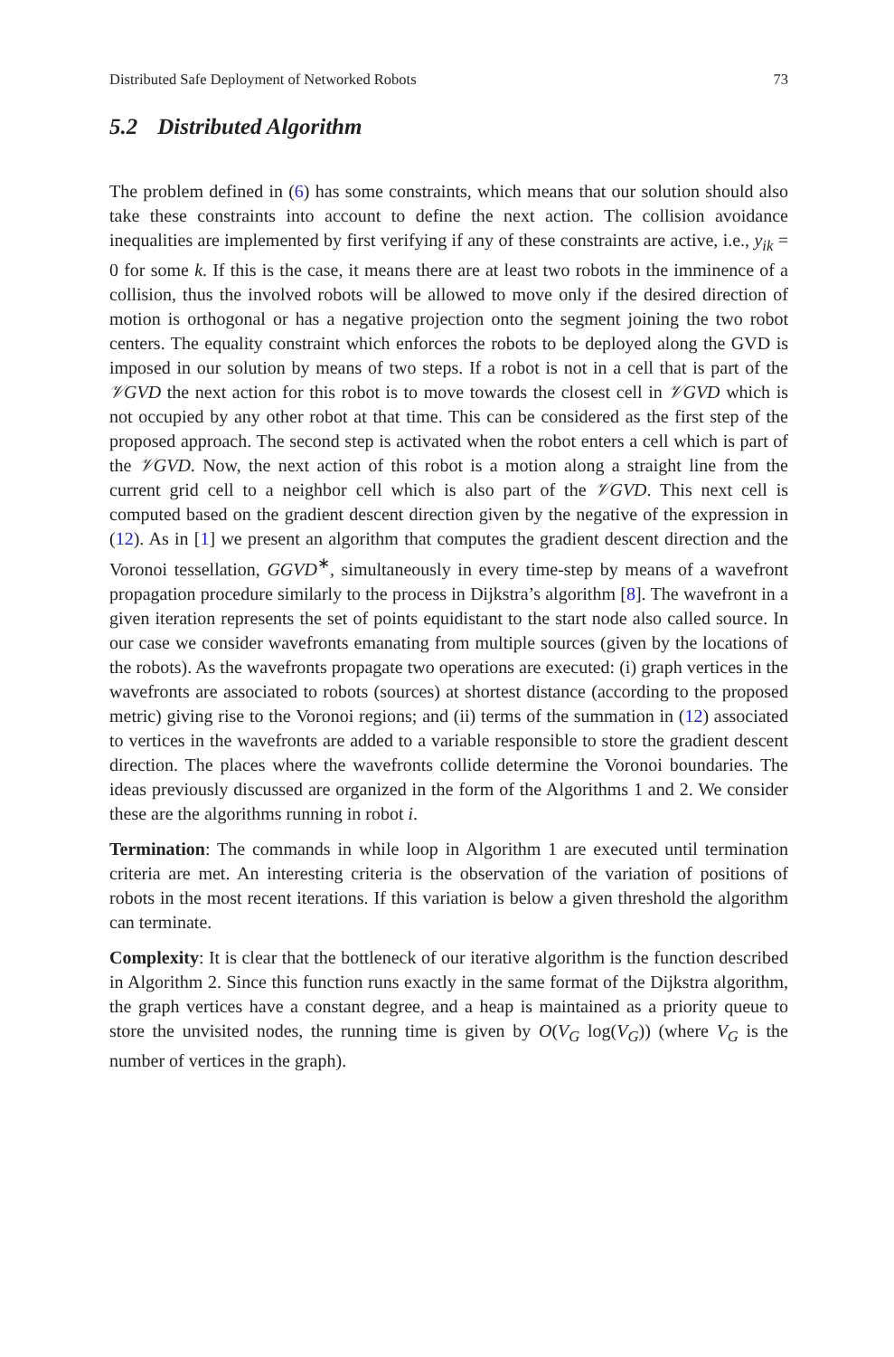Distributed Safe Deployment of Networked Robots 73
5.2 Distributed Algorithm
The problem defined in (6) has some constraints, which means that our solution should also take these constraints into account to define the next action. The collision avoidance inequalities are implemented by first verifying if any of these constraints are active, i.e., y<sub>ik</sub> = 0 for some k. If this is the case, it means there are at least two robots in the imminence of a collision, thus the involved robots will be allowed to move only if the desired direction of motion is orthogonal or has a negative projection onto the segment joining the two robot centers. The equality constraint which enforces the robots to be deployed along the GVD is imposed in our solution by means of two steps. If a robot is not in a cell that is part of the 𝒱GVD the next action for this robot is to move towards the closest cell in 𝒱GVD which is not occupied by any other robot at that time. This can be considered as the first step of the proposed approach. The second step is activated when the robot enters a cell which is part of the 𝒱GVD. Now, the next action of this robot is a motion along a straight line from the current grid cell to a neighbor cell which is also part of the 𝒱GVD. This next cell is computed based on the gradient descent direction given by the negative of the expression in (12). As in [1] we present an algorithm that computes the gradient descent direction and the Voronoi tessellation, GGVD<sup>∗</sup>, simultaneously in every time-step by means of a wavefront propagation procedure similarly to the process in Dijkstra’s algorithm [8]. The wavefront in a given iteration represents the set of points equidistant to the start node also called source. In our case we consider wavefronts emanating from multiple sources (given by the locations of the robots). As the wavefronts propagate two operations are executed: (i) graph vertices in the wavefronts are associated to robots (sources) at shortest distance (according to the proposed metric) giving rise to the Voronoi regions; and (ii) terms of the summation in (12) associated to vertices in the wavefronts are added to a variable responsible to store the gradient descent direction. The places where the wavefronts collide determine the Voronoi boundaries. The ideas previously discussed are organized in the form of the Algorithms 1 and 2. We consider these are the algorithms running in robot i.
Termination: The commands in while loop in Algorithm 1 are executed until termination criteria are met. An interesting criteria is the observation of the variation of positions of robots in the most recent iterations. If this variation is below a given threshold the algorithm can terminate.
Complexity: It is clear that the bottleneck of our iterative algorithm is the function described in Algorithm 2. Since this function runs exactly in the same format of the Dijkstra algorithm, the graph vertices have a constant degree, and a heap is maintained as a priority queue to store the unvisited nodes, the running time is given by O(V<sub>G</sub> log(V<sub>G</sub>)) (where V<sub>G</sub> is the number of vertices in the graph).